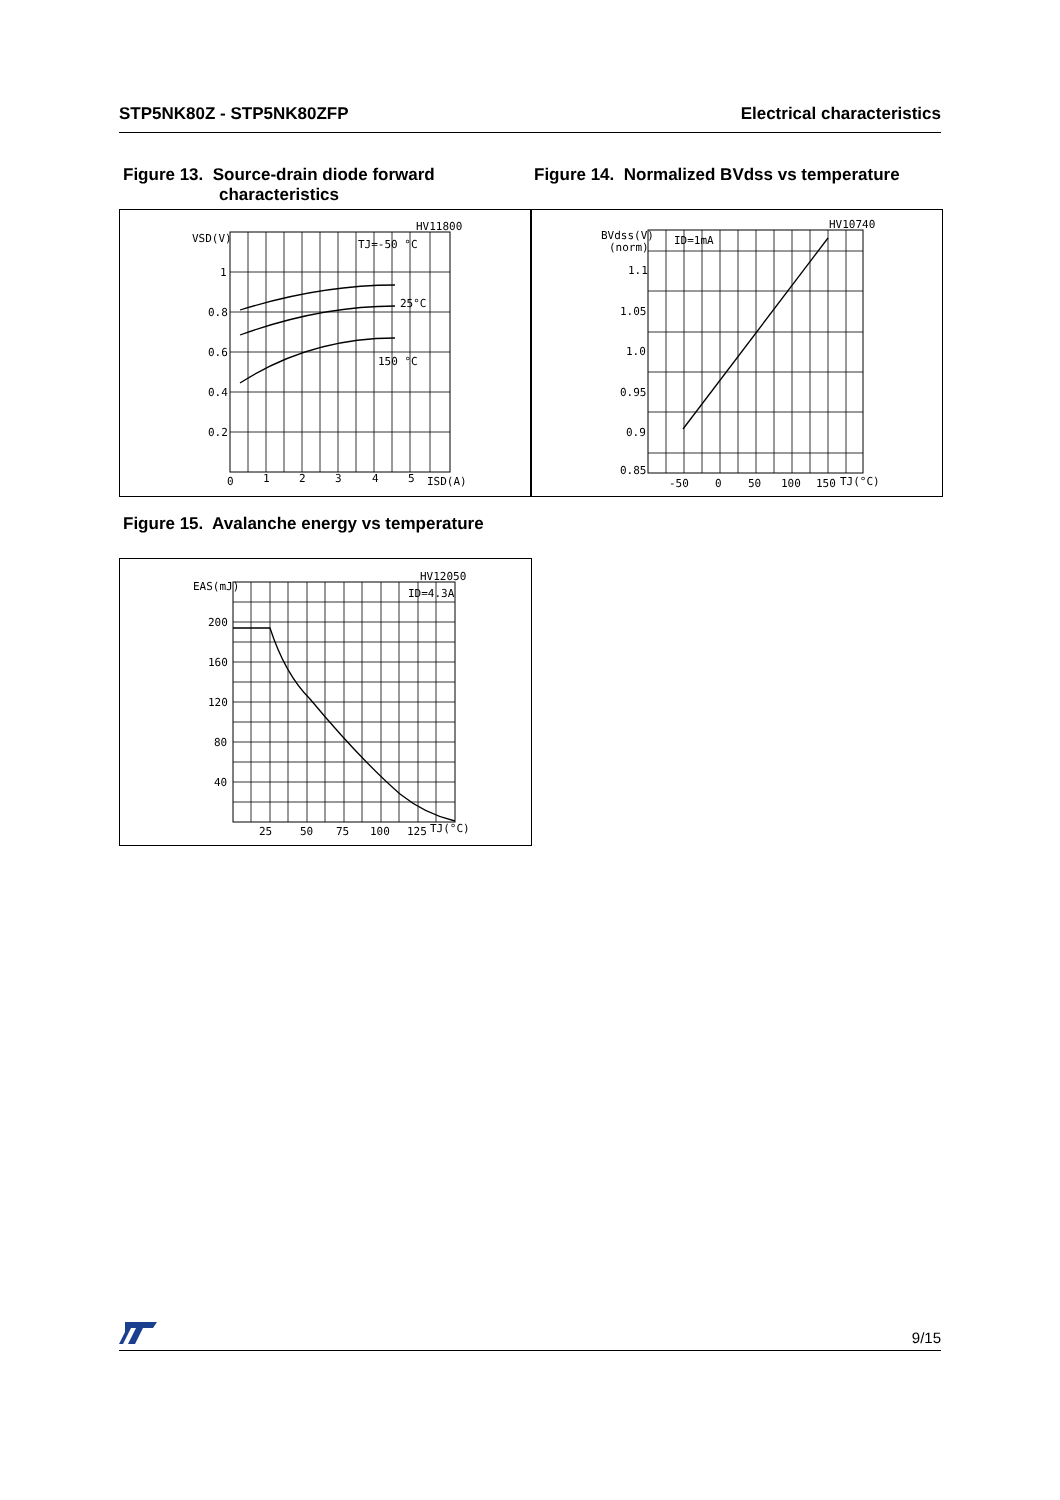STP5NK80Z - STP5NK80ZFP Electrical characteristics
Figure 13. Source-drain diode forward
characteristics
Figure 14. Normalized BVdss vs temperature
HV11800
VSD(V)
TJ=-50 °C
25°C
150 °C
1
0.8
0.6
0.4
0.2
0
1
2
3
4
5
ISD(A)
HV10740
BVdss(V)
(norm)
ID=1mA
1.1
1.05
1.0
0.95
0.9
0.85
-50
0
50
100
150
TJ(°C)
Figure 15. Avalanche energy vs temperature
HV12050
EAS(mJ)
ID=4.3A
200
160
120
80
40
25
50
75
100
125
TJ(°C)
9/15